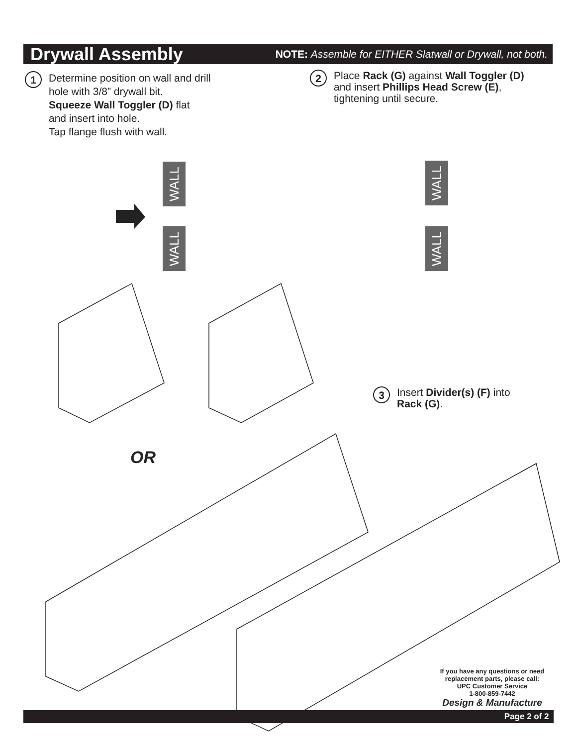Drywall Assembly
NOTE: Assemble for EITHER Slatwall or Drywall, not both.
1
Determine position on wall and drill
hole with 3/8” drywall bit.
Squeeze Wall Toggler (D) flat
and insert into hole.
Tap flange flush with wall.
2
Place Rack (G) against Wall Toggler (D)
and insert Phillips Head Screw (E),
tightening until secure.
WALL
WALL
WALL
WALL
3
Insert Divider(s) (F) into
Rack (G).
OR
If you have any questions or need replacement parts, please call:
UPC Customer Service
1-800-859-7442
Design & Manufacture
Page 2 of 2